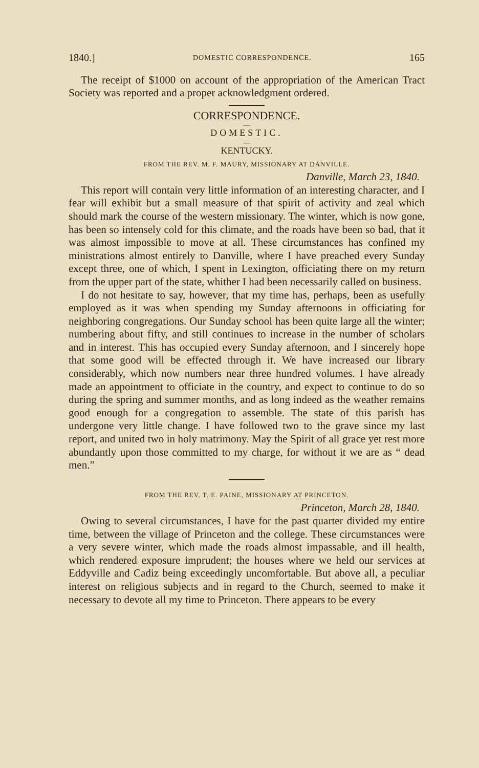1840.] DOMESTIC CORRESPONDENCE. 165
The receipt of $1000 on account of the appropriation of the American Tract Society was reported and a proper acknowledgment ordered.
CORRESPONDENCE.
DOMESTIC.
KENTUCKY.
FROM THE REV. M. F. MAURY, MISSIONARY AT DANVILLE.
Danville, March 23, 1840.
This report will contain very little information of an interesting character, and I fear will exhibit but a small measure of that spirit of activity and zeal which should mark the course of the western missionary. The winter, which is now gone, has been so intensely cold for this climate, and the roads have been so bad, that it was almost impossible to move at all. These circumstances has confined my ministrations almost entirely to Danville, where I have preached every Sunday except three, one of which, I spent in Lexington, officiating there on my return from the upper part of the state, whither I had been necessarily called on business.
I do not hesitate to say, however, that my time has, perhaps, been as usefully employed as it was when spending my Sunday afternoons in officiating for neighboring congregations. Our Sunday school has been quite large all the winter; numbering about fifty, and still continues to increase in the number of scholars and in interest. This has occupied every Sunday afternoon, and I sincerely hope that some good will be effected through it. We have increased our library considerably, which now numbers near three hundred volumes. I have already made an appointment to officiate in the country, and expect to continue to do so during the spring and summer months, and as long indeed as the weather remains good enough for a congregation to assemble. The state of this parish has undergone very little change. I have followed two to the grave since my last report, and united two in holy matrimony. May the Spirit of all grace yet rest more abundantly upon those committed to my charge, for without it we are as “ dead men.”
FROM THE REV. T. E. PAINE, MISSIONARY AT PRINCETON.
Princeton, March 28, 1840.
Owing to several circumstances, I have for the past quarter divided my entire time, between the village of Princeton and the college. These circumstances were a very severe winter, which made the roads almost impassable, and ill health, which rendered exposure imprudent; the houses where we held our services at Eddyville and Cadiz being exceedingly uncomfortable. But above all, a peculiar interest on religious subjects and in regard to the Church, seemed to make it necessary to devote all my time to Princeton. There appears to be every